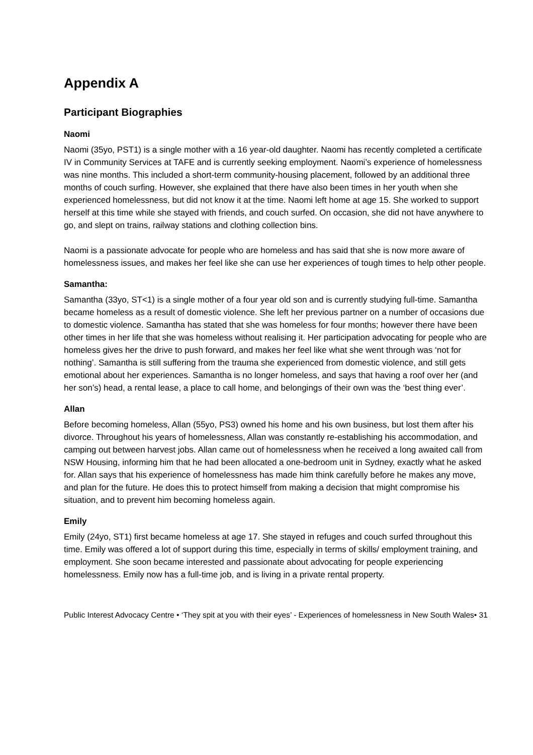Appendix A
Participant Biographies
Naomi
Naomi (35yo, PST1) is a single mother with a 16 year-old daughter. Naomi has recently completed a certificate IV in Community Services at TAFE and is currently seeking employment. Naomi’s experience of homelessness was nine months. This included a short-term community-housing placement, followed by an additional three months of couch surfing. However, she explained that there have also been times in her youth when she experienced homelessness, but did not know it at the time. Naomi left home at age 15. She worked to support herself at this time while she stayed with friends, and couch surfed. On occasion, she did not have anywhere to go, and slept on trains, railway stations and clothing collection bins.
Naomi is a passionate advocate for people who are homeless and has said that she is now more aware of homelessness issues, and makes her feel like she can use her experiences of tough times to help other people.
Samantha:
Samantha (33yo, ST<1) is a single mother of a four year old son and is currently studying full-time. Samantha became homeless as a result of domestic violence. She left her previous partner on a number of occasions due to domestic violence. Samantha has stated that she was homeless for four months; however there have been other times in her life that she was homeless without realising it. Her participation advocating for people who are homeless gives her the drive to push forward, and makes her feel like what she went through was ‘not for nothing’. Samantha is still suffering from the trauma she experienced from domestic violence, and still gets emotional about her experiences. Samantha is no longer homeless, and says that having a roof over her (and her son’s) head, a rental lease, a place to call home, and belongings of their own was the ‘best thing ever’.
Allan
Before becoming homeless, Allan (55yo, PS3) owned his home and his own business, but lost them after his divorce. Throughout his years of homelessness, Allan was constantly re-establishing his accommodation, and camping out between harvest jobs. Allan came out of homelessness when he received a long awaited call from NSW Housing, informing him that he had been allocated a one-bedroom unit in Sydney, exactly what he asked for. Allan says that his experience of homelessness has made him think carefully before he makes any move, and plan for the future. He does this to protect himself from making a decision that might compromise his situation, and to prevent him becoming homeless again.
Emily
Emily (24yo, ST1) first became homeless at age 17. She stayed in refuges and couch surfed throughout this time. Emily was offered a lot of support during this time, especially in terms of skills/ employment training, and employment. She soon became interested and passionate about advocating for people experiencing homelessness. Emily now has a full-time job, and is living in a private rental property.
Public Interest Advocacy Centre • ‘They spit at you with their eyes’ - Experiences of homelessness in New South Wales• 31